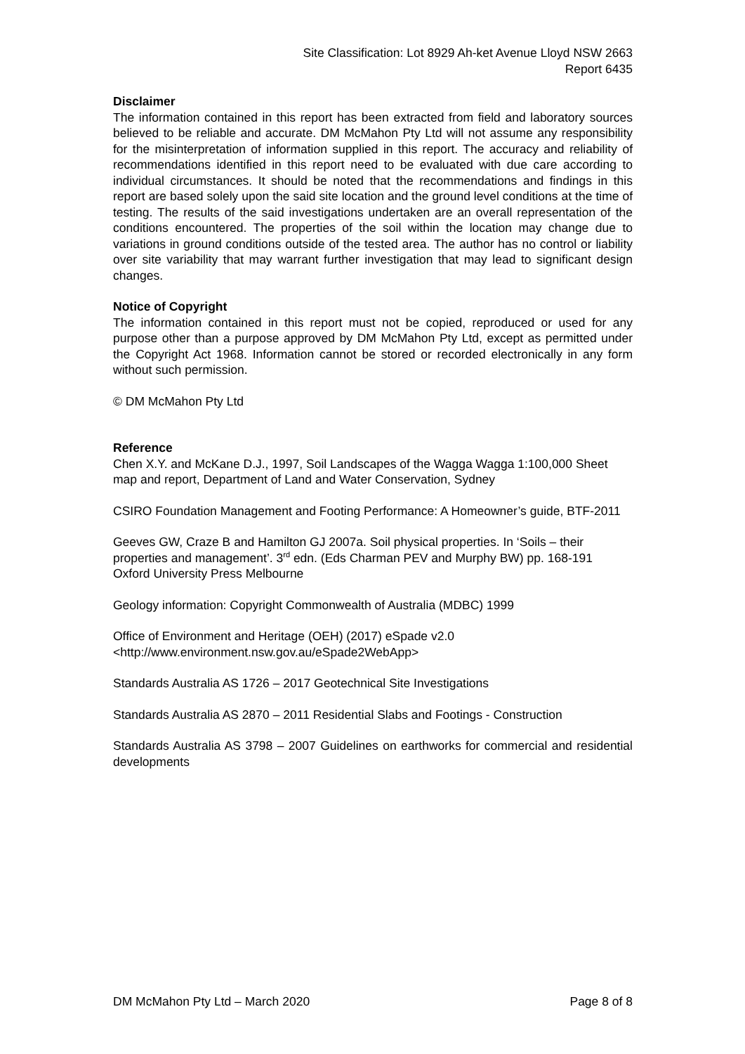Site Classification: Lot 8929 Ah-ket Avenue Lloyd NSW 2663
Report 6435
Disclaimer
The information contained in this report has been extracted from field and laboratory sources believed to be reliable and accurate. DM McMahon Pty Ltd will not assume any responsibility for the misinterpretation of information supplied in this report. The accuracy and reliability of recommendations identified in this report need to be evaluated with due care according to individual circumstances. It should be noted that the recommendations and findings in this report are based solely upon the said site location and the ground level conditions at the time of testing. The results of the said investigations undertaken are an overall representation of the conditions encountered. The properties of the soil within the location may change due to variations in ground conditions outside of the tested area. The author has no control or liability over site variability that may warrant further investigation that may lead to significant design changes.
Notice of Copyright
The information contained in this report must not be copied, reproduced or used for any purpose other than a purpose approved by DM McMahon Pty Ltd, except as permitted under the Copyright Act 1968. Information cannot be stored or recorded electronically in any form without such permission.
© DM McMahon Pty Ltd
Reference
Chen X.Y. and McKane D.J., 1997, Soil Landscapes of the Wagga Wagga 1:100,000 Sheet map and report, Department of Land and Water Conservation, Sydney
CSIRO Foundation Management and Footing Performance: A Homeowner’s guide, BTF-2011
Geeves GW, Craze B and Hamilton GJ 2007a. Soil physical properties. In ‘Soils – their properties and management’. 3<sup>rd</sup> edn. (Eds Charman PEV and Murphy BW) pp. 168-191 Oxford University Press Melbourne
Geology information: Copyright Commonwealth of Australia (MDBC) 1999
Office of Environment and Heritage (OEH) (2017) eSpade v2.0
<http://www.environment.nsw.gov.au/eSpade2WebApp>
Standards Australia AS 1726 – 2017 Geotechnical Site Investigations
Standards Australia AS 2870 – 2011 Residential Slabs and Footings - Construction
Standards Australia AS 3798 – 2007 Guidelines on earthworks for commercial and residential developments
DM McMahon Pty Ltd – March 2020 Page 8 of 8